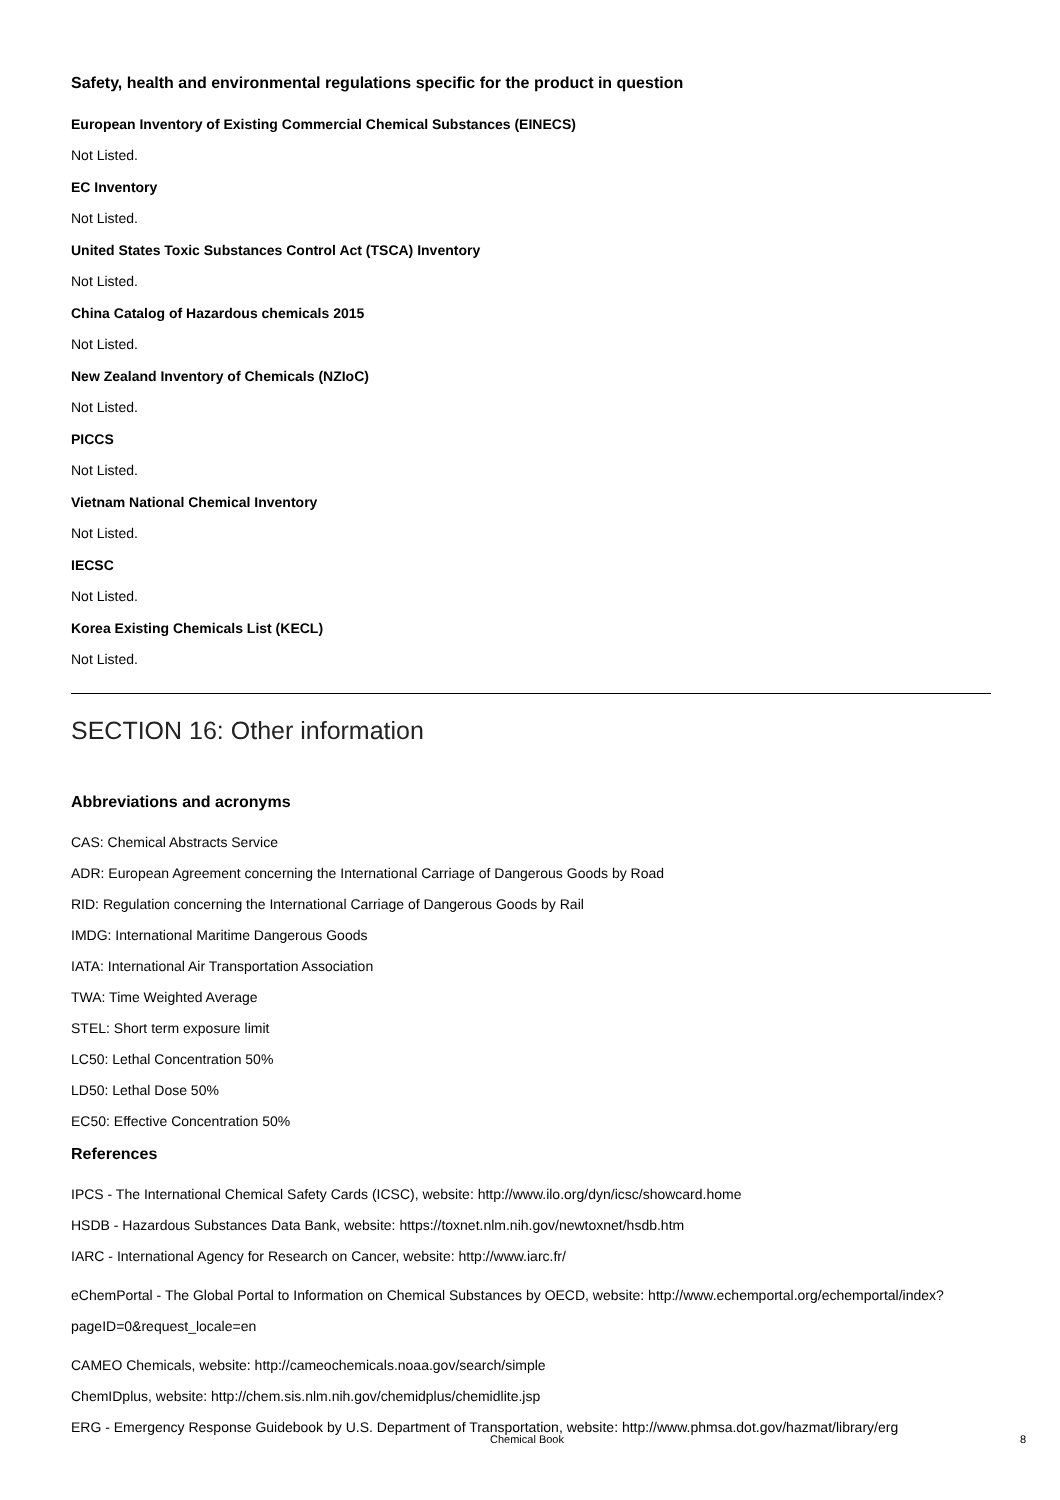Safety, health and environmental regulations specific for the product in question
European Inventory of Existing Commercial Chemical Substances (EINECS)
Not Listed.
EC Inventory
Not Listed.
United States Toxic Substances Control Act (TSCA) Inventory
Not Listed.
China Catalog of Hazardous chemicals 2015
Not Listed.
New Zealand Inventory of Chemicals (NZIoC)
Not Listed.
PICCS
Not Listed.
Vietnam National Chemical Inventory
Not Listed.
IECSC
Not Listed.
Korea Existing Chemicals List (KECL)
Not Listed.
SECTION 16: Other information
Abbreviations and acronyms
CAS: Chemical Abstracts Service
ADR: European Agreement concerning the International Carriage of Dangerous Goods by Road
RID: Regulation concerning the International Carriage of Dangerous Goods by Rail
IMDG: International Maritime Dangerous Goods
IATA: International Air Transportation Association
TWA: Time Weighted Average
STEL: Short term exposure limit
LC50: Lethal Concentration 50%
LD50: Lethal Dose 50%
EC50: Effective Concentration 50%
References
IPCS - The International Chemical Safety Cards (ICSC), website: http://www.ilo.org/dyn/icsc/showcard.home
HSDB - Hazardous Substances Data Bank, website: https://toxnet.nlm.nih.gov/newtoxnet/hsdb.htm
IARC - International Agency for Research on Cancer, website: http://www.iarc.fr/
eChemPortal - The Global Portal to Information on Chemical Substances by OECD, website: http://www.echemportal.org/echemportal/index?pageID=0&request_locale=en
CAMEO Chemicals, website: http://cameochemicals.noaa.gov/search/simple
ChemIDplus, website: http://chem.sis.nlm.nih.gov/chemidplus/chemidlite.jsp
ERG - Emergency Response Guidebook by U.S. Department of Transportation, website: http://www.phmsa.dot.gov/hazmat/library/erg
Chemical Book 8